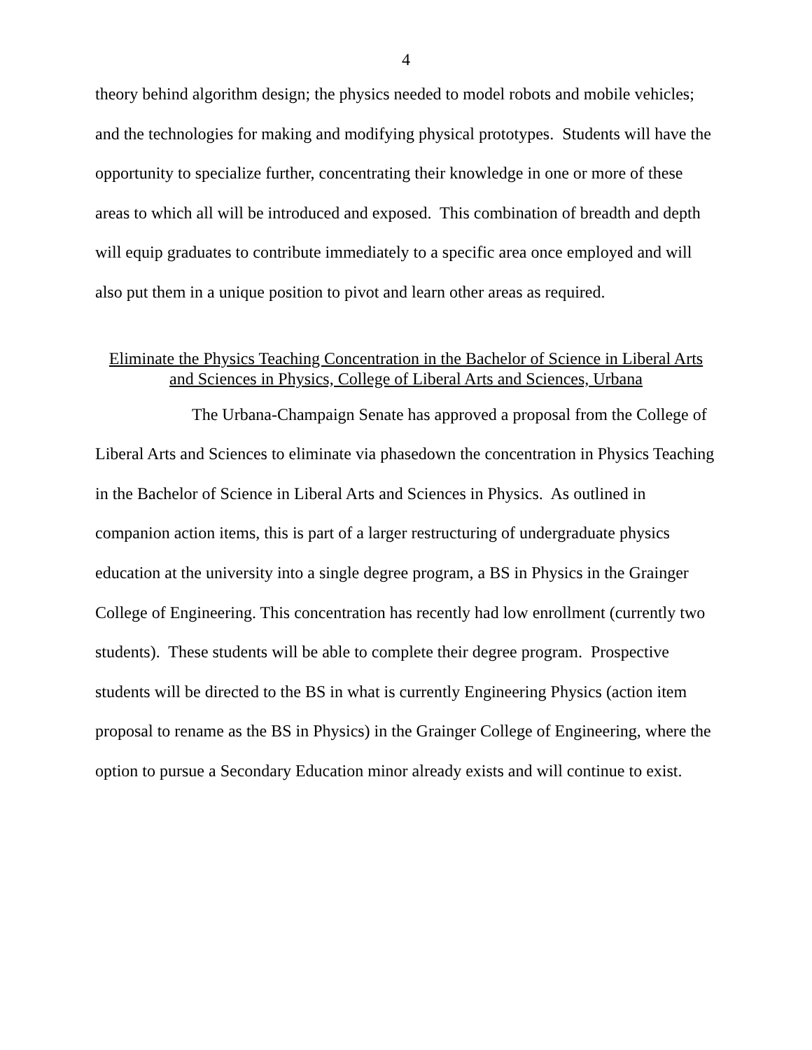4
theory behind algorithm design; the physics needed to model robots and mobile vehicles; and the technologies for making and modifying physical prototypes. Students will have the opportunity to specialize further, concentrating their knowledge in one or more of these areas to which all will be introduced and exposed. This combination of breadth and depth will equip graduates to contribute immediately to a specific area once employed and will also put them in a unique position to pivot and learn other areas as required.
Eliminate the Physics Teaching Concentration in the Bachelor of Science in Liberal Arts
and Sciences in Physics, College of Liberal Arts and Sciences, Urbana
The Urbana-Champaign Senate has approved a proposal from the College of Liberal Arts and Sciences to eliminate via phasedown the concentration in Physics Teaching in the Bachelor of Science in Liberal Arts and Sciences in Physics. As outlined in companion action items, this is part of a larger restructuring of undergraduate physics education at the university into a single degree program, a BS in Physics in the Grainger College of Engineering. This concentration has recently had low enrollment (currently two students). These students will be able to complete their degree program. Prospective students will be directed to the BS in what is currently Engineering Physics (action item proposal to rename as the BS in Physics) in the Grainger College of Engineering, where the option to pursue a Secondary Education minor already exists and will continue to exist.